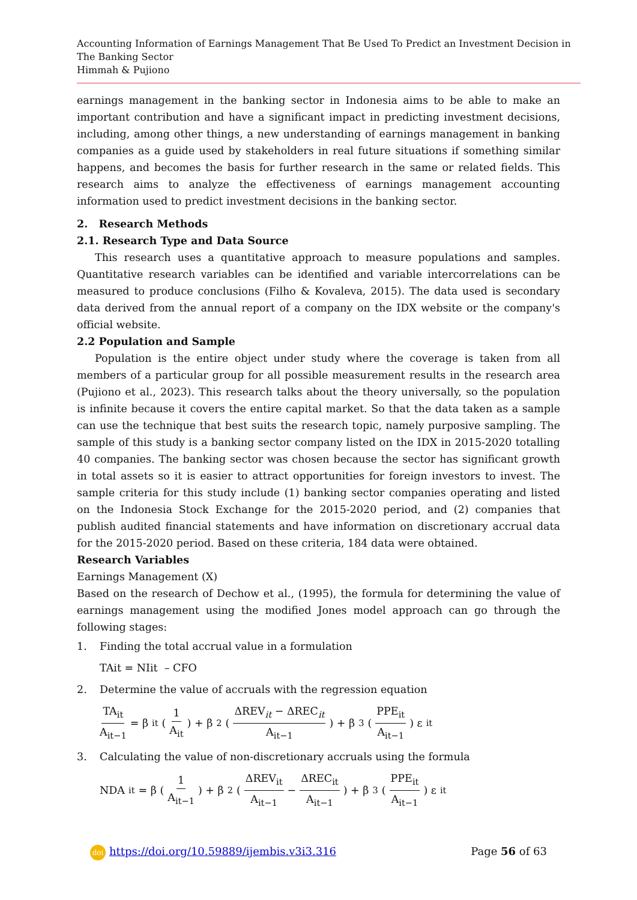Accounting Information of Earnings Management That Be Used To Predict an Investment Decision in The Banking Sector
Himmah & Pujiono
earnings management in the banking sector in Indonesia aims to be able to make an important contribution and have a significant impact in predicting investment decisions, including, among other things, a new understanding of earnings management in banking companies as a guide used by stakeholders in real future situations if something similar happens, and becomes the basis for further research in the same or related fields. This research aims to analyze the effectiveness of earnings management accounting information used to predict investment decisions in the banking sector.
2. Research Methods
2.1. Research Type and Data Source
This research uses a quantitative approach to measure populations and samples. Quantitative research variables can be identified and variable intercorrelations can be measured to produce conclusions (Filho & Kovaleva, 2015). The data used is secondary data derived from the annual report of a company on the IDX website or the company's official website.
2.2 Population and Sample
Population is the entire object under study where the coverage is taken from all members of a particular group for all possible measurement results in the research area (Pujiono et al., 2023). This research talks about the theory universally, so the population is infinite because it covers the entire capital market. So that the data taken as a sample can use the technique that best suits the research topic, namely purposive sampling. The sample of this study is a banking sector company listed on the IDX in 2015-2020 totalling 40 companies. The banking sector was chosen because the sector has significant growth in total assets so it is easier to attract opportunities for foreign investors to invest. The sample criteria for this study include (1) banking sector companies operating and listed on the Indonesia Stock Exchange for the 2015-2020 period, and (2) companies that publish audited financial statements and have information on discretionary accrual data for the 2015-2020 period. Based on these criteria, 184 data were obtained.
Research Variables
Earnings Management (X)
Based on the research of Dechow et al., (1995), the formula for determining the value of earnings management using the modified Jones model approach can go through the following stages:
1. Finding the total accrual value in a formulation
TAit = NIit – CFO
2. Determine the value of accruals with the regression equation
TA<sub>it</sub> A<sub>it−1</sub> = β<sub>it</sub> (1 A<sub>it</sub>) + β<sub>2</sub> (ΔREV<sub>it</sub> − ΔREC<sub>it</sub> A<sub>it−1</sub>) + β<sub>3</sub> (PPE<sub>it</sub> A<sub>it−1</sub>) ε<sub>it</sub>
3. Calculating the value of non-discretionary accruals using the formula
NDA<sub>it</sub> = β (1 A<sub>it−1</sub>) + β<sub>2</sub> (ΔREV<sub>it</sub> A<sub>it−1</sub> − ΔREC<sub>it</sub> A<sub>it−1</sub>) + β<sub>3</sub> (PPE<sub>it</sub> A<sub>it−1</sub>) ε<sub>it</sub>
doi https://doi.org/10.59889/ijembis.v3i3.316 Page 56 of 63